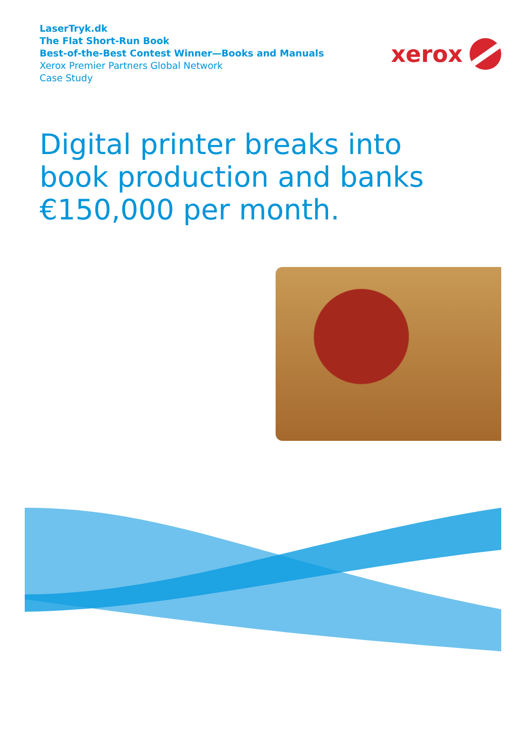LaserTryk.dk
The Flat Short-Run Book
Best-of-the-Best Contest Winner—Books and Manuals
Xerox Premier Partners Global Network
Case Study
xerox
Digital printer breaks into
book production and banks
€150,000 per month.